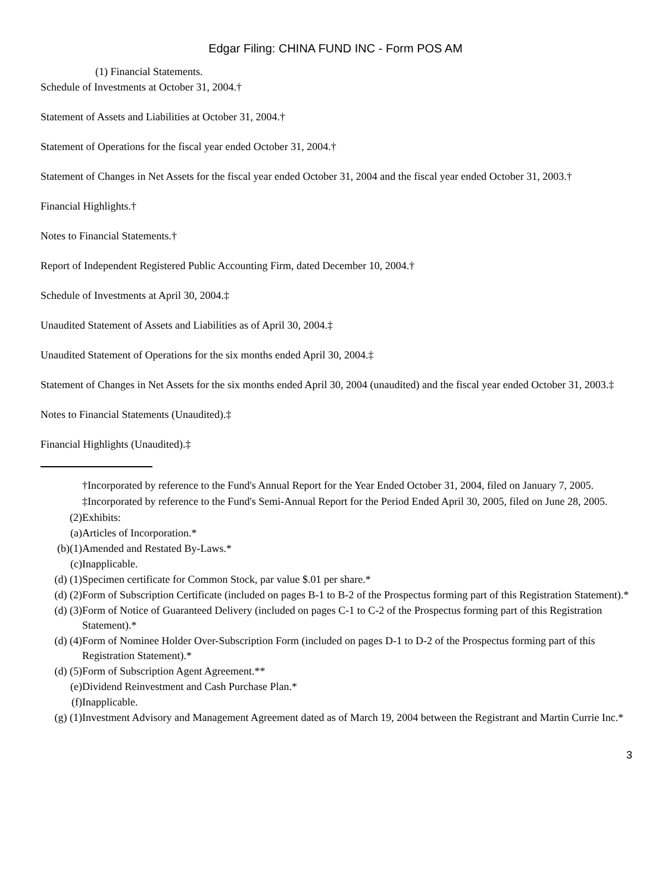Edgar Filing: CHINA FUND INC - Form POS AM
(1) Financial Statements.
Schedule of Investments at October 31, 2004.†
Statement of Assets and Liabilities at October 31, 2004.†
Statement of Operations for the fiscal year ended October 31, 2004.†
Statement of Changes in Net Assets for the fiscal year ended October 31, 2004 and the fiscal year ended October 31, 2003.†
Financial Highlights.†
Notes to Financial Statements.†
Report of Independent Registered Public Accounting Firm, dated December 10, 2004.†
Schedule of Investments at April 30, 2004.‡
Unaudited Statement of Assets and Liabilities as of April 30, 2004.‡
Unaudited Statement of Operations for the six months ended April 30, 2004.‡
Statement of Changes in Net Assets for the six months ended April 30, 2004 (unaudited) and the fiscal year ended October 31, 2003.‡
Notes to Financial Statements (Unaudited).‡
Financial Highlights (Unaudited).‡
†Incorporated by reference to the Fund's Annual Report for the Year Ended October 31, 2004, filed on January 7, 2005.
‡Incorporated by reference to the Fund's Semi-Annual Report for the Period Ended April 30, 2005, filed on June 28, 2005.
(2) Exhibits:
(a) Articles of Incorporation.*
(b)(1) Amended and Restated By-Laws.*
(c) Inapplicable.
(d) (1) Specimen certificate for Common Stock, par value $.01 per share.*
(d) (2) Form of Subscription Certificate (included on pages B-1 to B-2 of the Prospectus forming part of this Registration Statement).*
(d) (3) Form of Notice of Guaranteed Delivery (included on pages C-1 to C-2 of the Prospectus forming part of this Registration Statement).*
(d) (4) Form of Nominee Holder Over-Subscription Form (included on pages D-1 to D-2 of the Prospectus forming part of this Registration Statement).*
(d) (5) Form of Subscription Agent Agreement.**
(e) Dividend Reinvestment and Cash Purchase Plan.*
(f) Inapplicable.
(g) (1) Investment Advisory and Management Agreement dated as of March 19, 2004 between the Registrant and Martin Currie Inc.*
3